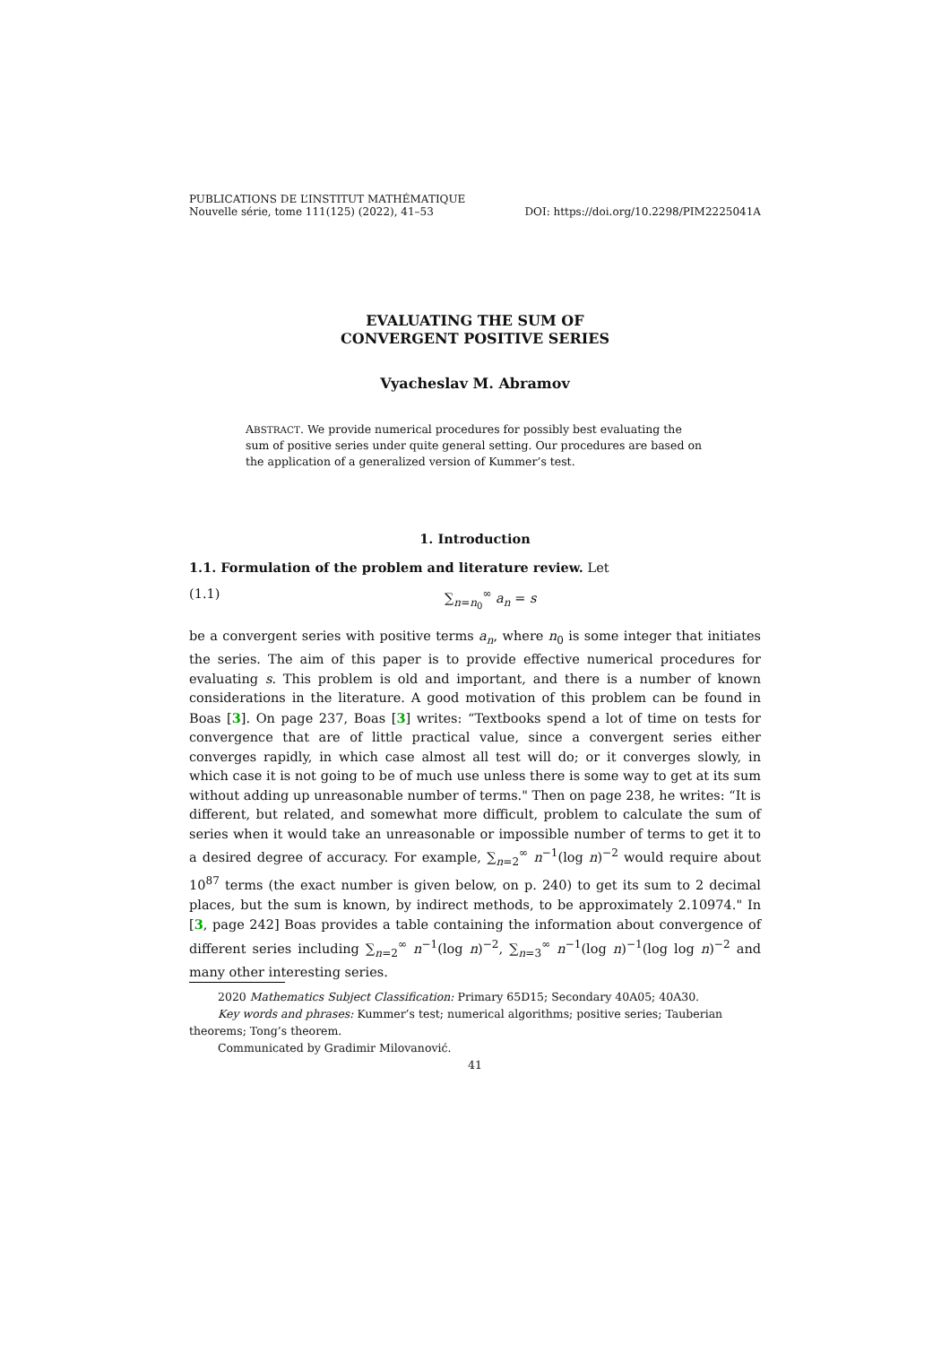PUBLICATIONS DE L’INSTITUT MATHÉMATIQUE
Nouvelle série, tome 111(125) (2022), 41–53 DOI: https://doi.org/10.2298/PIM2225041A
EVALUATING THE SUM OF
CONVERGENT POSITIVE SERIES
Vyacheslav M. Abramov
ABSTRACT. We provide numerical procedures for possibly best evaluating the sum of positive series under quite general setting. Our procedures are based on the application of a generalized version of Kummer’s test.
1. Introduction
1.1. Formulation of the problem and literature review. Let
(1.1) ∑<sub>n=n<sub>0</sub></sub><sup>∞</sup> a<sub>n</sub> = s
be a convergent series with positive terms a<sub>n</sub>, where n<sub>0</sub> is some integer that initiates the series. The aim of this paper is to provide effective numerical procedures for evaluating s. This problem is old and important, and there is a number of known considerations in the literature. A good motivation of this problem can be found in Boas [3]. On page 237, Boas [3] writes: “Textbooks spend a lot of time on tests for convergence that are of little practical value, since a convergent series either converges rapidly, in which case almost all test will do; or it converges slowly, in which case it is not going to be of much use unless there is some way to get at its sum without adding up unreasonable number of terms." Then on page 238, he writes: “It is different, but related, and somewhat more difficult, problem to calculate the sum of series when it would take an unreasonable or impossible number of terms to get it to a desired degree of accuracy. For example, ∑<sub>n=2</sub><sup>∞</sup> n<sup>−1</sup>(log n)<sup>−2</sup> would require about 10<sup>87</sup> terms (the exact number is given below, on p. 240) to get its sum to 2 decimal places, but the sum is known, by indirect methods, to be approximately 2.10974." In [3, page 242] Boas provides a table containing the information about convergence of different series including ∑<sub>n=2</sub><sup>∞</sup> n<sup>−1</sup>(log n)<sup>−2</sup>, ∑<sub>n=3</sub><sup>∞</sup> n<sup>−1</sup>(log n)<sup>−1</sup>(log log n)<sup>−2</sup> and many other interesting series.
2020 Mathematics Subject Classification: Primary 65D15; Secondary 40A05; 40A30.
Key words and phrases: Kummer’s test; numerical algorithms; positive series; Tauberian
theorems; Tong’s theorem.
Communicated by Gradimir Milovanović.
41